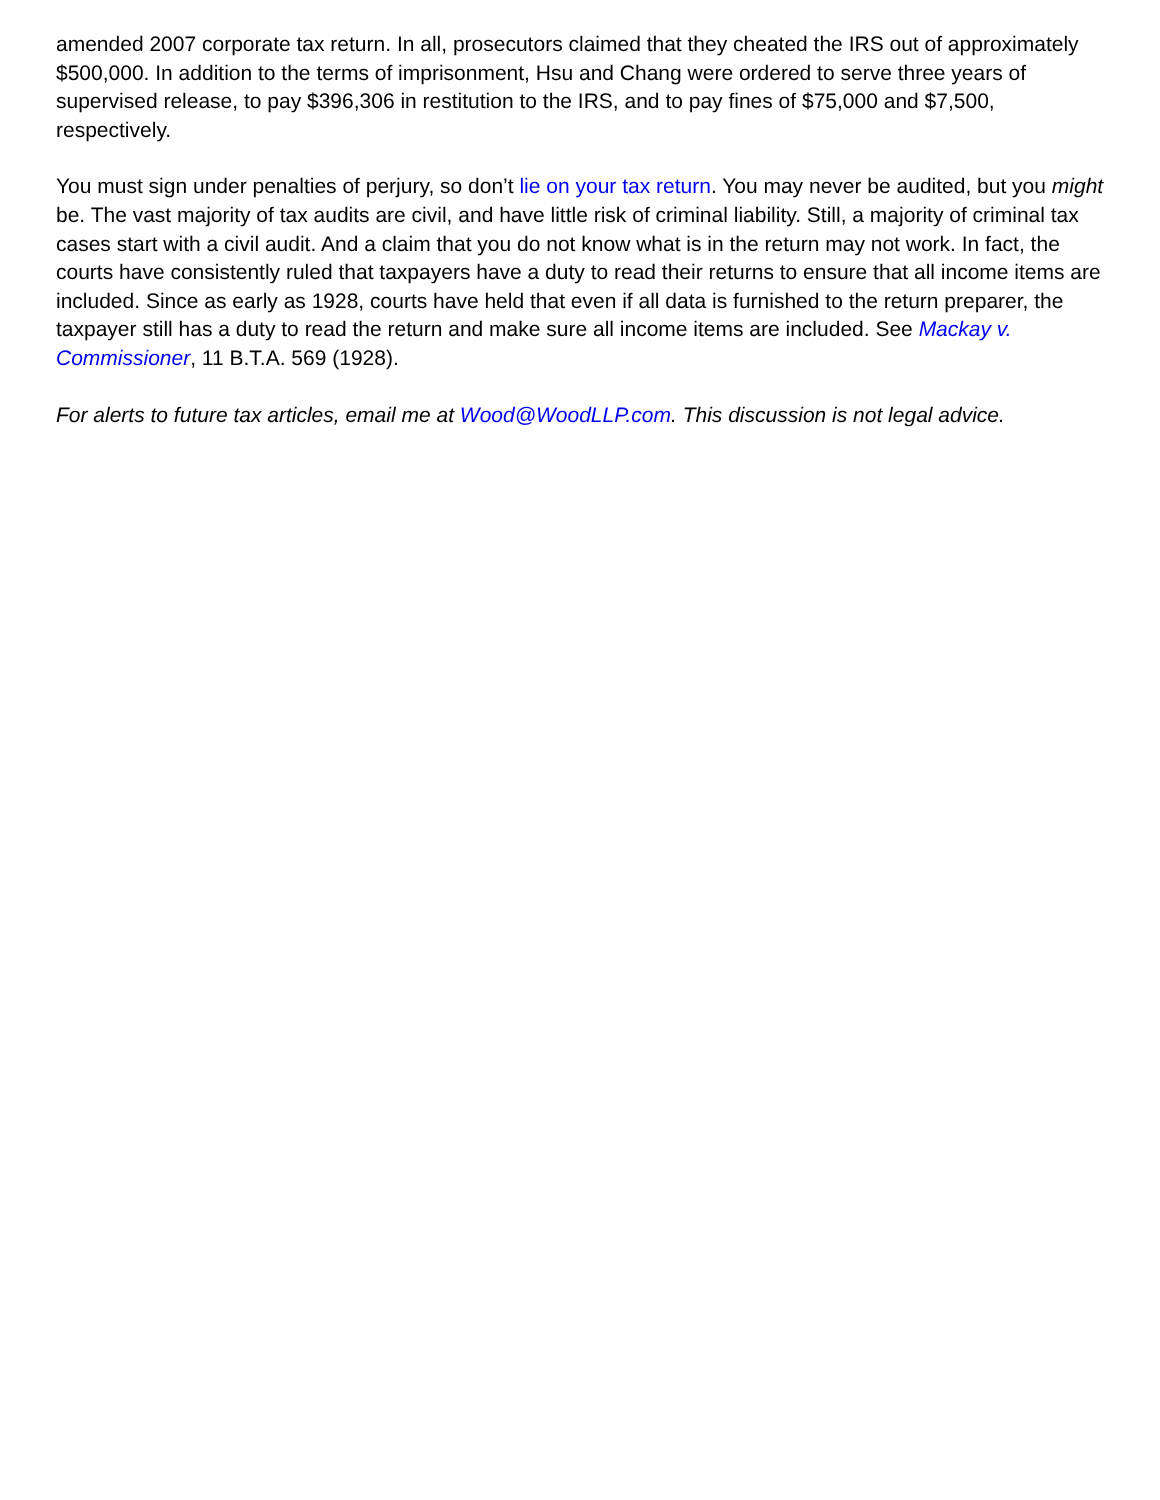amended 2007 corporate tax return. In all, prosecutors claimed that they cheated the IRS out of approximately $500,000. In addition to the terms of imprisonment, Hsu and Chang were ordered to serve three years of supervised release, to pay $396,306 in restitution to the IRS, and to pay fines of $75,000 and $7,500, respectively.
You must sign under penalties of perjury, so don’t lie on your tax return. You may never be audited, but you might be. The vast majority of tax audits are civil, and have little risk of criminal liability. Still, a majority of criminal tax cases start with a civil audit. And a claim that you do not know what is in the return may not work. In fact, the courts have consistently ruled that taxpayers have a duty to read their returns to ensure that all income items are included. Since as early as 1928, courts have held that even if all data is furnished to the return preparer, the taxpayer still has a duty to read the return and make sure all income items are included. See Mackay v. Commissioner, 11 B.T.A. 569 (1928).
For alerts to future tax articles, email me at Wood@WoodLLP.com. This discussion is not legal advice.